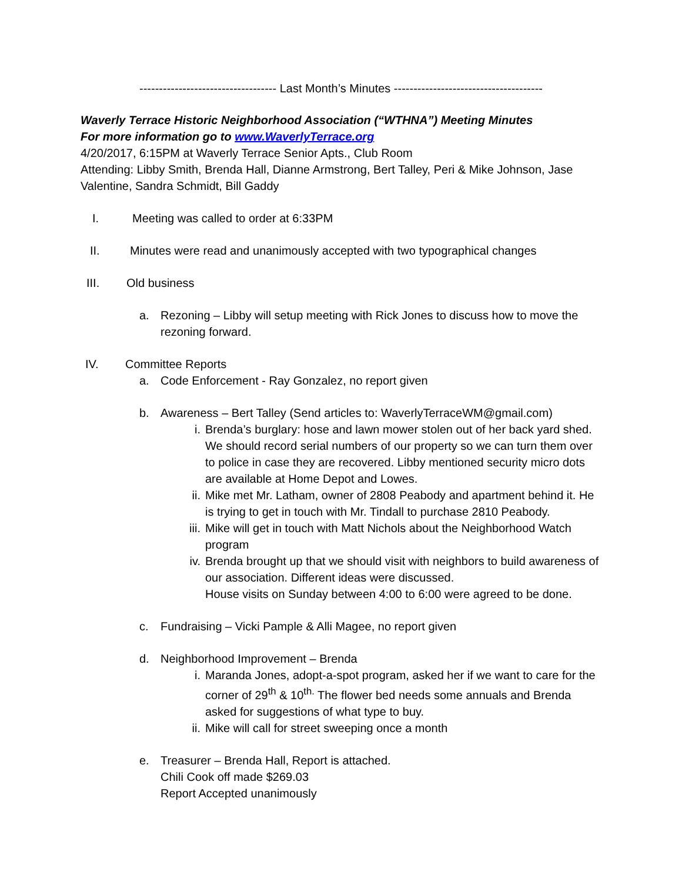----------------------------------- Last Month’s Minutes --------------------------------------
Waverly Terrace Historic Neighborhood Association (“WTHNA”) Meeting Minutes
For more information go to www.WaverlyTerrace.org
4/20/2017, 6:15PM at Waverly Terrace Senior Apts., Club Room
Attending: Libby Smith, Brenda Hall, Dianne Armstrong, Bert Talley, Peri & Mike Johnson, Jase Valentine, Sandra Schmidt, Bill Gaddy
I. Meeting was called to order at 6:33PM
II. Minutes were read and unanimously accepted with two typographical changes
III. Old business
a. Rezoning – Libby will setup meeting with Rick Jones to discuss how to move the rezoning forward.
IV. Committee Reports
a. Code Enforcement - Ray Gonzalez, no report given
b. Awareness – Bert Talley (Send articles to: WaverlyTerraceWM@gmail.com)
i. Brenda’s burglary: hose and lawn mower stolen out of her back yard shed. We should record serial numbers of our property so we can turn them over to police in case they are recovered. Libby mentioned security micro dots are available at Home Depot and Lowes.
ii. Mike met Mr. Latham, owner of 2808 Peabody and apartment behind it. He is trying to get in touch with Mr. Tindall to purchase 2810 Peabody.
iii.
Mike will get in touch with Matt Nichols about the Neighborhood Watch program
iv. Brenda brought up that we should visit with neighbors to build awareness of our association. Different ideas were discussed.
House visits on Sunday between 4:00 to 6:00 were agreed to be done.
c. Fundraising – Vicki Pample & Alli Magee, no report given
d. Neighborhood Improvement – Brenda
i. Maranda Jones, adopt-a-spot program, asked her if we want to care for the corner of 29<sup>th</sup> & 10<sup>th.</sup> The flower bed needs some annuals and Brenda asked for suggestions of what type to buy.
ii. Mike will call for street sweeping once a month
e. Treasurer – Brenda Hall, Report is attached.
Chili Cook off made $269.03
Report Accepted unanimously